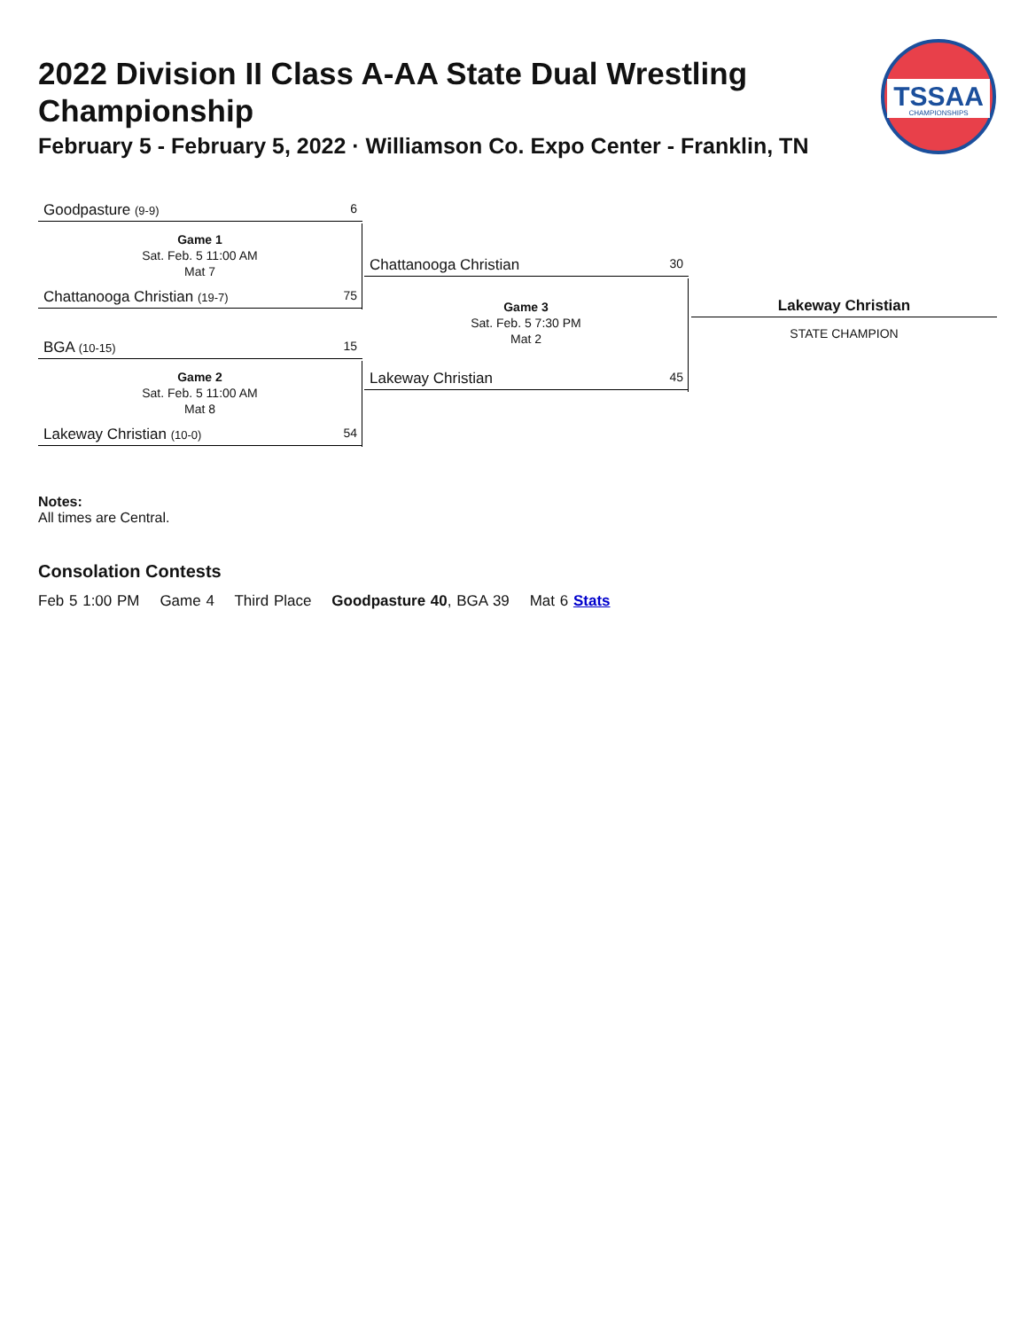2022 Division II Class A-AA State Dual Wrestling Championship
February 5 - February 5, 2022 · Williamson Co. Expo Center - Franklin, TN
TSSAA
CHAMPIONSHIPS
Goodpasture (9-9) 6
Game 1
Sat. Feb. 5 11:00 AM
Mat 7
Chattanooga Christian (19-7) 75
BGA (10-15) 15
Game 2
Sat. Feb. 5 11:00 AM
Mat 8
Lakeway Christian (10-0) 54
Chattanooga Christian 30
Game 3
Sat. Feb. 5 7:30 PM
Mat 2
Lakeway Christian 45
Lakeway Christian
STATE CHAMPION
Notes:
All times are Central.
Consolation Contests
Feb 5 1:00 PM Game 4 Third Place Goodpasture 40, BGA 39 Mat 6 Stats